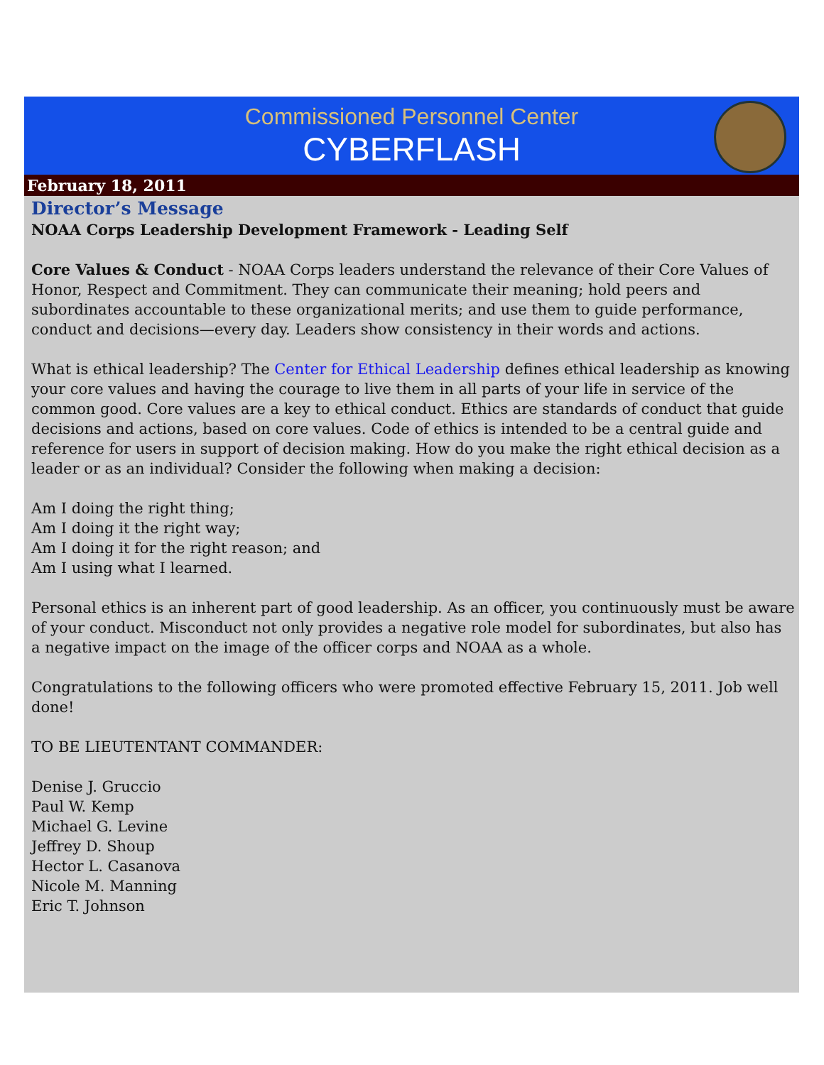Commissioned Personnel Center
CYBERFLASH
February 18, 2011
Director’s Message
NOAA Corps Leadership Development Framework - Leading Self
Core Values & Conduct - NOAA Corps leaders understand the relevance of their Core Values of Honor, Respect and Commitment. They can communicate their meaning; hold peers and subordinates accountable to these organizational merits; and use them to guide performance, conduct and decisions—every day. Leaders show consistency in their words and actions.
What is ethical leadership? The Center for Ethical Leadership defines ethical leadership as knowing your core values and having the courage to live them in all parts of your life in service of the common good. Core values are a key to ethical conduct. Ethics are standards of conduct that guide decisions and actions, based on core values. Code of ethics is intended to be a central guide and reference for users in support of decision making. How do you make the right ethical decision as a leader or as an individual? Consider the following when making a decision:
Am I doing the right thing;
Am I doing it the right way;
Am I doing it for the right reason; and
Am I using what I learned.
Personal ethics is an inherent part of good leadership. As an officer, you continuously must be aware of your conduct. Misconduct not only provides a negative role model for subordinates, but also has a negative impact on the image of the officer corps and NOAA as a whole.
Congratulations to the following officers who were promoted effective February 15, 2011. Job well done!
TO BE LIEUTENTANT COMMANDER:
Denise J. Gruccio
Paul W. Kemp
Michael G. Levine
Jeffrey D. Shoup
Hector L. Casanova
Nicole M. Manning
Eric T. Johnson